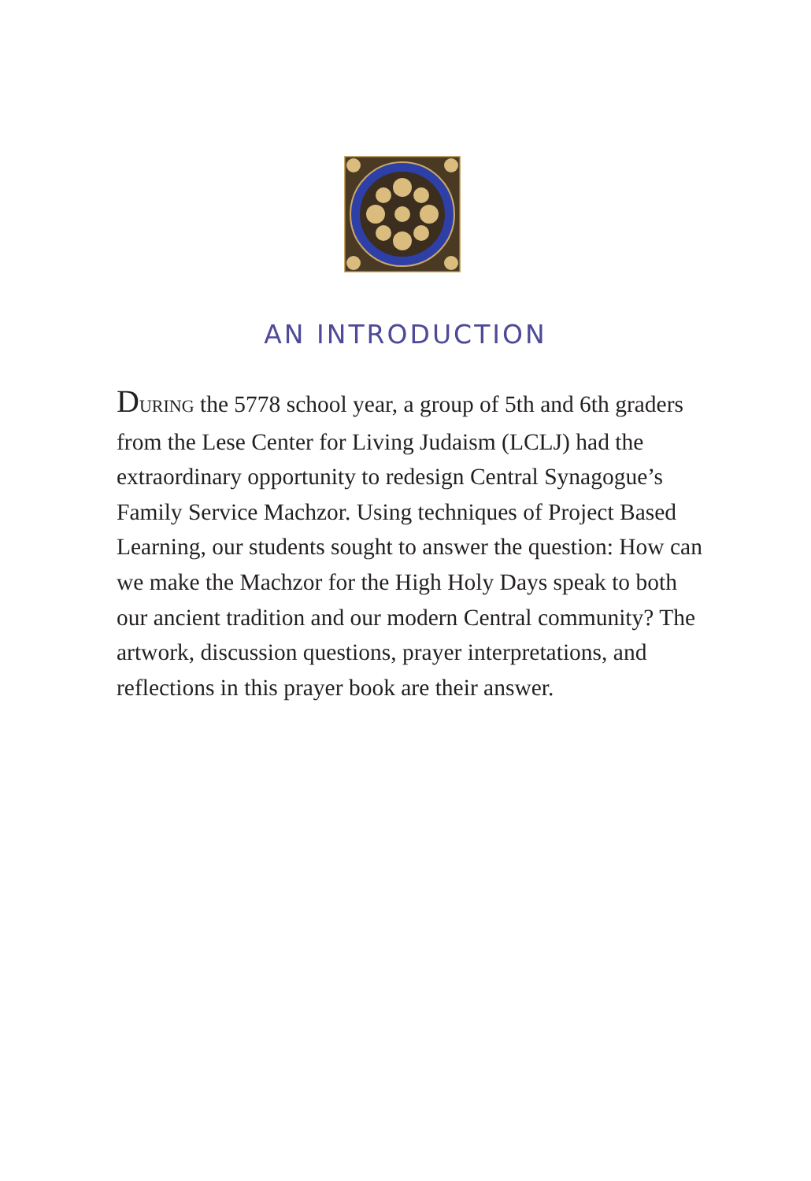AN INTRODUCTION
DURING the 5778 school year, a group of 5th and 6th graders from the Lese Center for Living Judaism (LCLJ) had the extraordinary opportunity to redesign Central Synagogue’s Family Service Machzor. Using techniques of Project Based Learning, our students sought to answer the question: How can we make the Machzor for the High Holy Days speak to both our ancient tradition and our modern Central community? The artwork, discussion questions, prayer interpretations, and reflections in this prayer book are their answer.